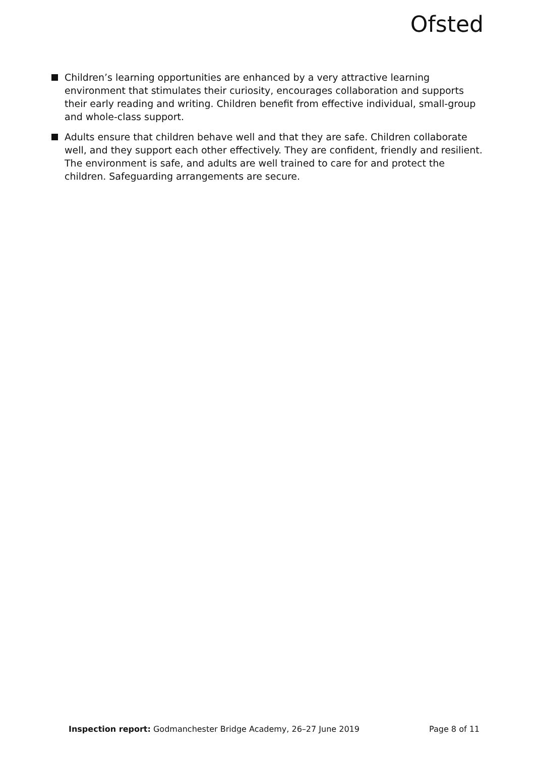Ofsted
Children’s learning opportunities are enhanced by a very attractive learning environment that stimulates their curiosity, encourages collaboration and supports their early reading and writing. Children benefit from effective individual, small-group and whole-class support.
Adults ensure that children behave well and that they are safe. Children collaborate well, and they support each other effectively. They are confident, friendly and resilient. The environment is safe, and adults are well trained to care for and protect the children. Safeguarding arrangements are secure.
Inspection report: Godmanchester Bridge Academy, 26–27 June 2019 Page 8 of 11